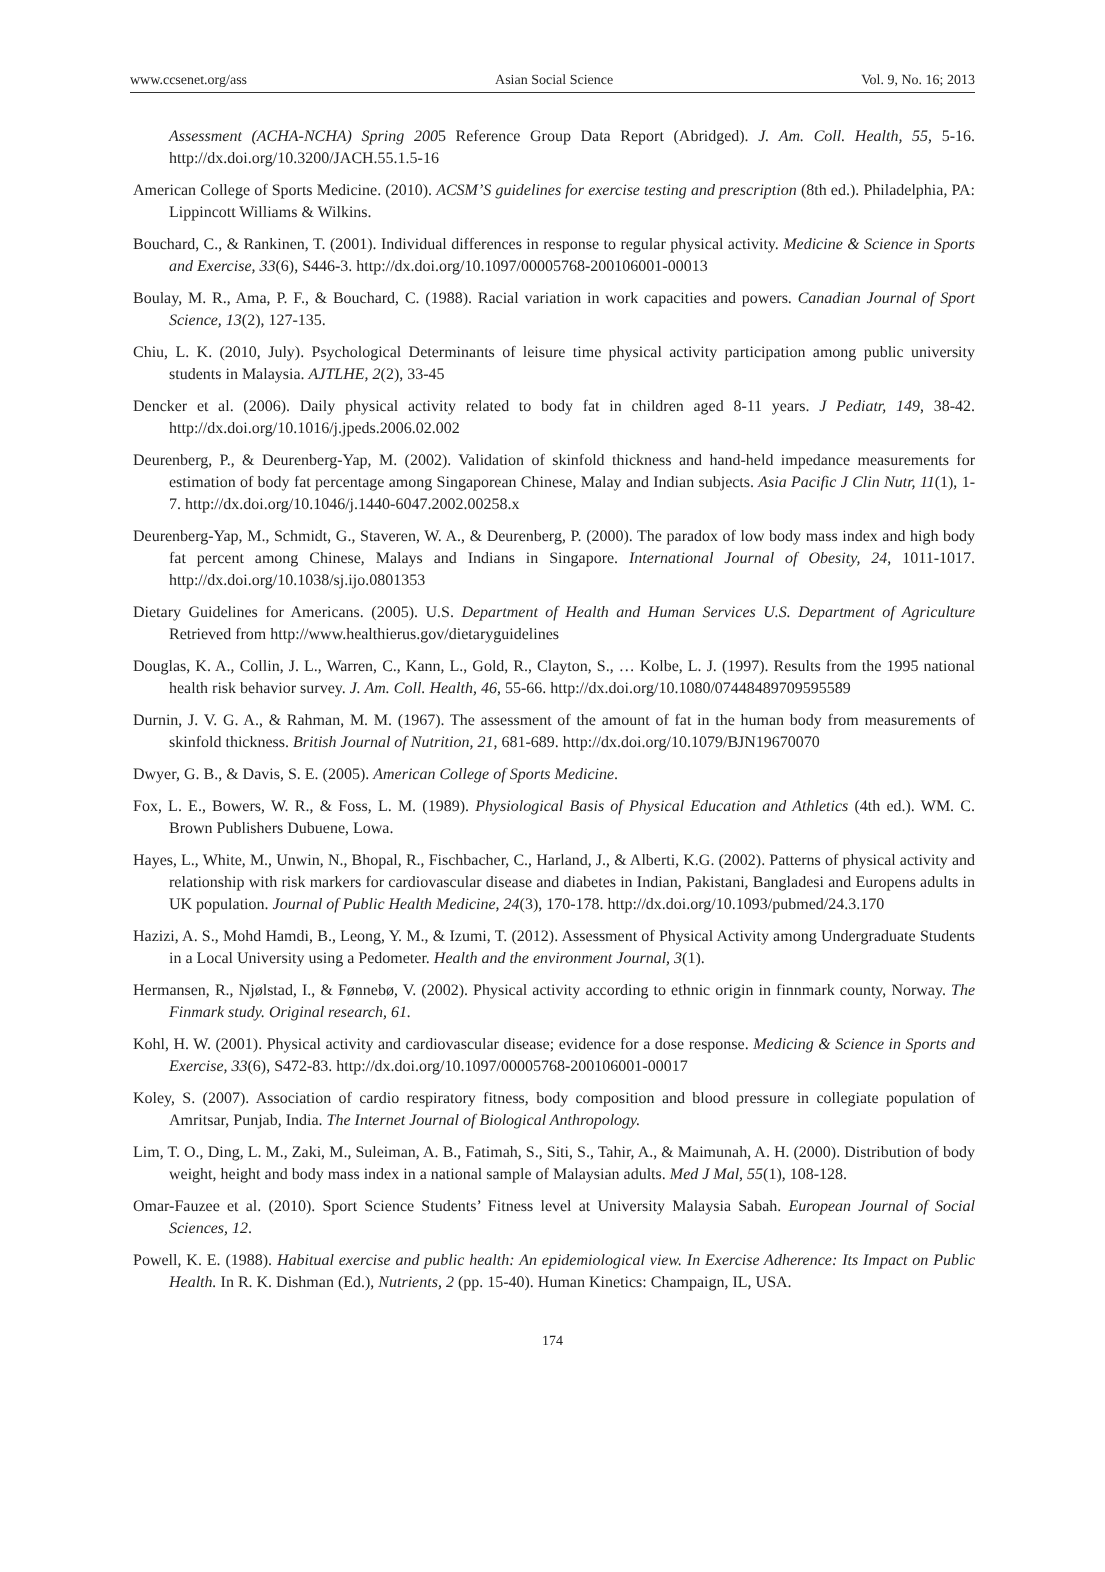www.ccsenet.org/ass Asian Social Science Vol. 9, No. 16; 2013
Assessment (ACHA-NCHA) Spring 2005 Reference Group Data Report (Abridged). J. Am. Coll. Health, 55, 5-16. http://dx.doi.org/10.3200/JACH.55.1.5-16
American College of Sports Medicine. (2010). ACSM’S guidelines for exercise testing and prescription (8th ed.). Philadelphia, PA: Lippincott Williams & Wilkins.
Bouchard, C., & Rankinen, T. (2001). Individual differences in response to regular physical activity. Medicine & Science in Sports and Exercise, 33(6), S446-3. http://dx.doi.org/10.1097/00005768-200106001-00013
Boulay, M. R., Ama, P. F., & Bouchard, C. (1988). Racial variation in work capacities and powers. Canadian Journal of Sport Science, 13(2), 127-135.
Chiu, L. K. (2010, July). Psychological Determinants of leisure time physical activity participation among public university students in Malaysia. AJTLHE, 2(2), 33-45
Dencker et al. (2006). Daily physical activity related to body fat in children aged 8-11 years. J Pediatr, 149, 38-42. http://dx.doi.org/10.1016/j.jpeds.2006.02.002
Deurenberg, P., & Deurenberg-Yap, M. (2002). Validation of skinfold thickness and hand-held impedance measurements for estimation of body fat percentage among Singaporean Chinese, Malay and Indian subjects. Asia Pacific J Clin Nutr, 11(1), 1-7. http://dx.doi.org/10.1046/j.1440-6047.2002.00258.x
Deurenberg-Yap, M., Schmidt, G., Staveren, W. A., & Deurenberg, P. (2000). The paradox of low body mass index and high body fat percent among Chinese, Malays and Indians in Singapore. International Journal of Obesity, 24, 1011-1017. http://dx.doi.org/10.1038/sj.ijo.0801353
Dietary Guidelines for Americans. (2005). U.S. Department of Health and Human Services U.S. Department of Agriculture Retrieved from http://www.healthierus.gov/dietaryguidelines
Douglas, K. A., Collin, J. L., Warren, C., Kann, L., Gold, R., Clayton, S., … Kolbe, L. J. (1997). Results from the 1995 national health risk behavior survey. J. Am. Coll. Health, 46, 55-66. http://dx.doi.org/10.1080/07448489709595589
Durnin, J. V. G. A., & Rahman, M. M. (1967). The assessment of the amount of fat in the human body from measurements of skinfold thickness. British Journal of Nutrition, 21, 681-689. http://dx.doi.org/10.1079/BJN19670070
Dwyer, G. B., & Davis, S. E. (2005). American College of Sports Medicine.
Fox, L. E., Bowers, W. R., & Foss, L. M. (1989). Physiological Basis of Physical Education and Athletics (4th ed.). WM. C. Brown Publishers Dubuene, Lowa.
Hayes, L., White, M., Unwin, N., Bhopal, R., Fischbacher, C., Harland, J., & Alberti, K.G. (2002). Patterns of physical activity and relationship with risk markers for cardiovascular disease and diabetes in Indian, Pakistani, Bangladesi and Europens adults in UK population. Journal of Public Health Medicine, 24(3), 170-178. http://dx.doi.org/10.1093/pubmed/24.3.170
Hazizi, A. S., Mohd Hamdi, B., Leong, Y. M., & Izumi, T. (2012). Assessment of Physical Activity among Undergraduate Students in a Local University using a Pedometer. Health and the environment Journal, 3(1).
Hermansen, R., Njølstad, I., & Fønnebø, V. (2002). Physical activity according to ethnic origin in finnmark county, Norway. The Finmark study. Original research, 61.
Kohl, H. W. (2001). Physical activity and cardiovascular disease; evidence for a dose response. Medicing & Science in Sports and Exercise, 33(6), S472-83. http://dx.doi.org/10.1097/00005768-200106001-00017
Koley, S. (2007). Association of cardio respiratory fitness, body composition and blood pressure in collegiate population of Amritsar, Punjab, India. The Internet Journal of Biological Anthropology.
Lim, T. O., Ding, L. M., Zaki, M., Suleiman, A. B., Fatimah, S., Siti, S., Tahir, A., & Maimunah, A. H. (2000). Distribution of body weight, height and body mass index in a national sample of Malaysian adults. Med J Mal, 55(1), 108-128.
Omar-Fauzee et al. (2010). Sport Science Students’ Fitness level at University Malaysia Sabah. European Journal of Social Sciences, 12.
Powell, K. E. (1988). Habitual exercise and public health: An epidemiological view. In Exercise Adherence: Its Impact on Public Health. In R. K. Dishman (Ed.), Nutrients, 2 (pp. 15-40). Human Kinetics: Champaign, IL, USA.
174